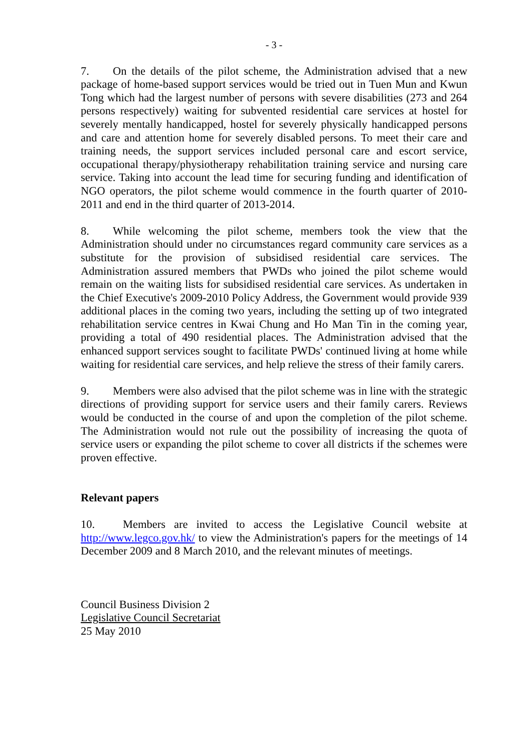- 3 -
7. On the details of the pilot scheme, the Administration advised that a new package of home-based support services would be tried out in Tuen Mun and Kwun Tong which had the largest number of persons with severe disabilities (273 and 264 persons respectively) waiting for subvented residential care services at hostel for severely mentally handicapped, hostel for severely physically handicapped persons and care and attention home for severely disabled persons. To meet their care and training needs, the support services included personal care and escort service, occupational therapy/physiotherapy rehabilitation training service and nursing care service. Taking into account the lead time for securing funding and identification of NGO operators, the pilot scheme would commence in the fourth quarter of 2010-2011 and end in the third quarter of 2013-2014.
8. While welcoming the pilot scheme, members took the view that the Administration should under no circumstances regard community care services as a substitute for the provision of subsidised residential care services. The Administration assured members that PWDs who joined the pilot scheme would remain on the waiting lists for subsidised residential care services. As undertaken in the Chief Executive's 2009-2010 Policy Address, the Government would provide 939 additional places in the coming two years, including the setting up of two integrated rehabilitation service centres in Kwai Chung and Ho Man Tin in the coming year, providing a total of 490 residential places. The Administration advised that the enhanced support services sought to facilitate PWDs' continued living at home while waiting for residential care services, and help relieve the stress of their family carers.
9. Members were also advised that the pilot scheme was in line with the strategic directions of providing support for service users and their family carers. Reviews would be conducted in the course of and upon the completion of the pilot scheme. The Administration would not rule out the possibility of increasing the quota of service users or expanding the pilot scheme to cover all districts if the schemes were proven effective.
Relevant papers
10. Members are invited to access the Legislative Council website at http://www.legco.gov.hk/ to view the Administration's papers for the meetings of 14 December 2009 and 8 March 2010, and the relevant minutes of meetings.
Council Business Division 2
Legislative Council Secretariat
25 May 2010